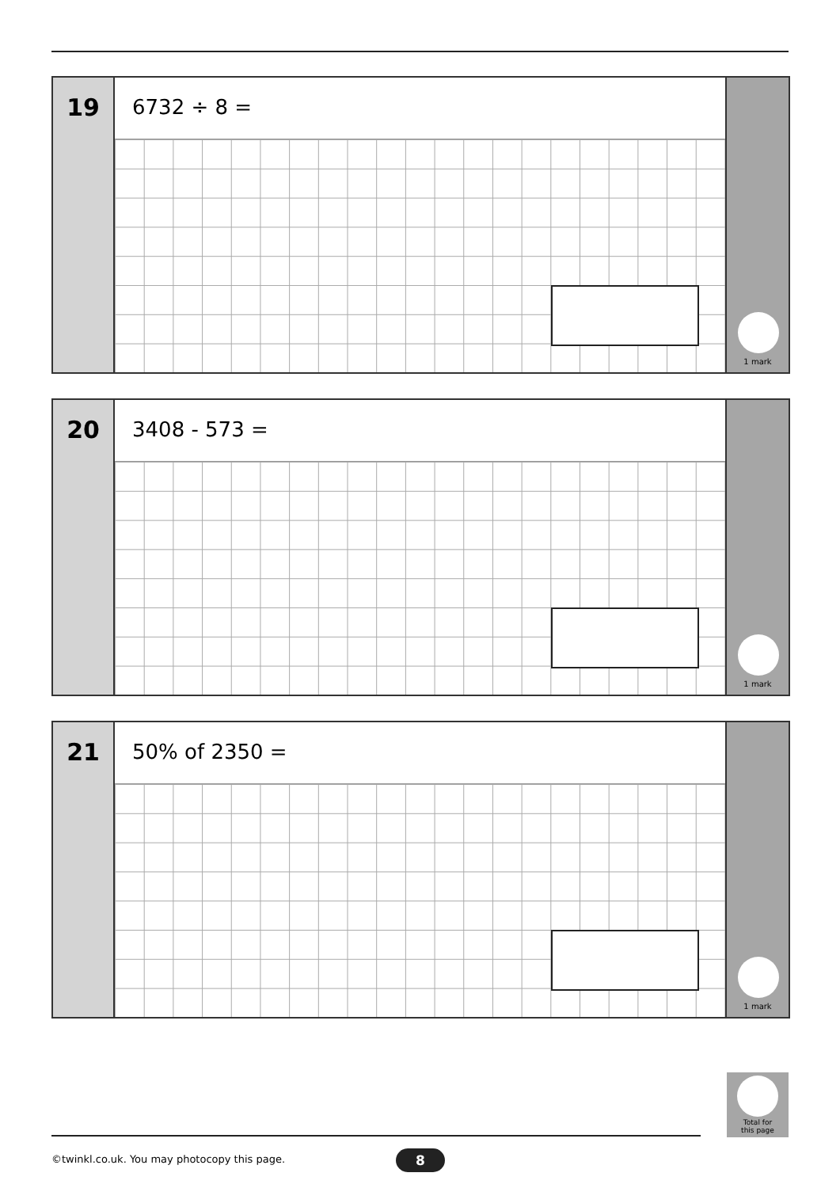19
6732 ÷ 8 =
1 mark
20
3408 - 573 =
1 mark
21
50% of 2350 =
1 mark
Total for
this page
©twinkl.co.uk. You may photocopy this page.
8